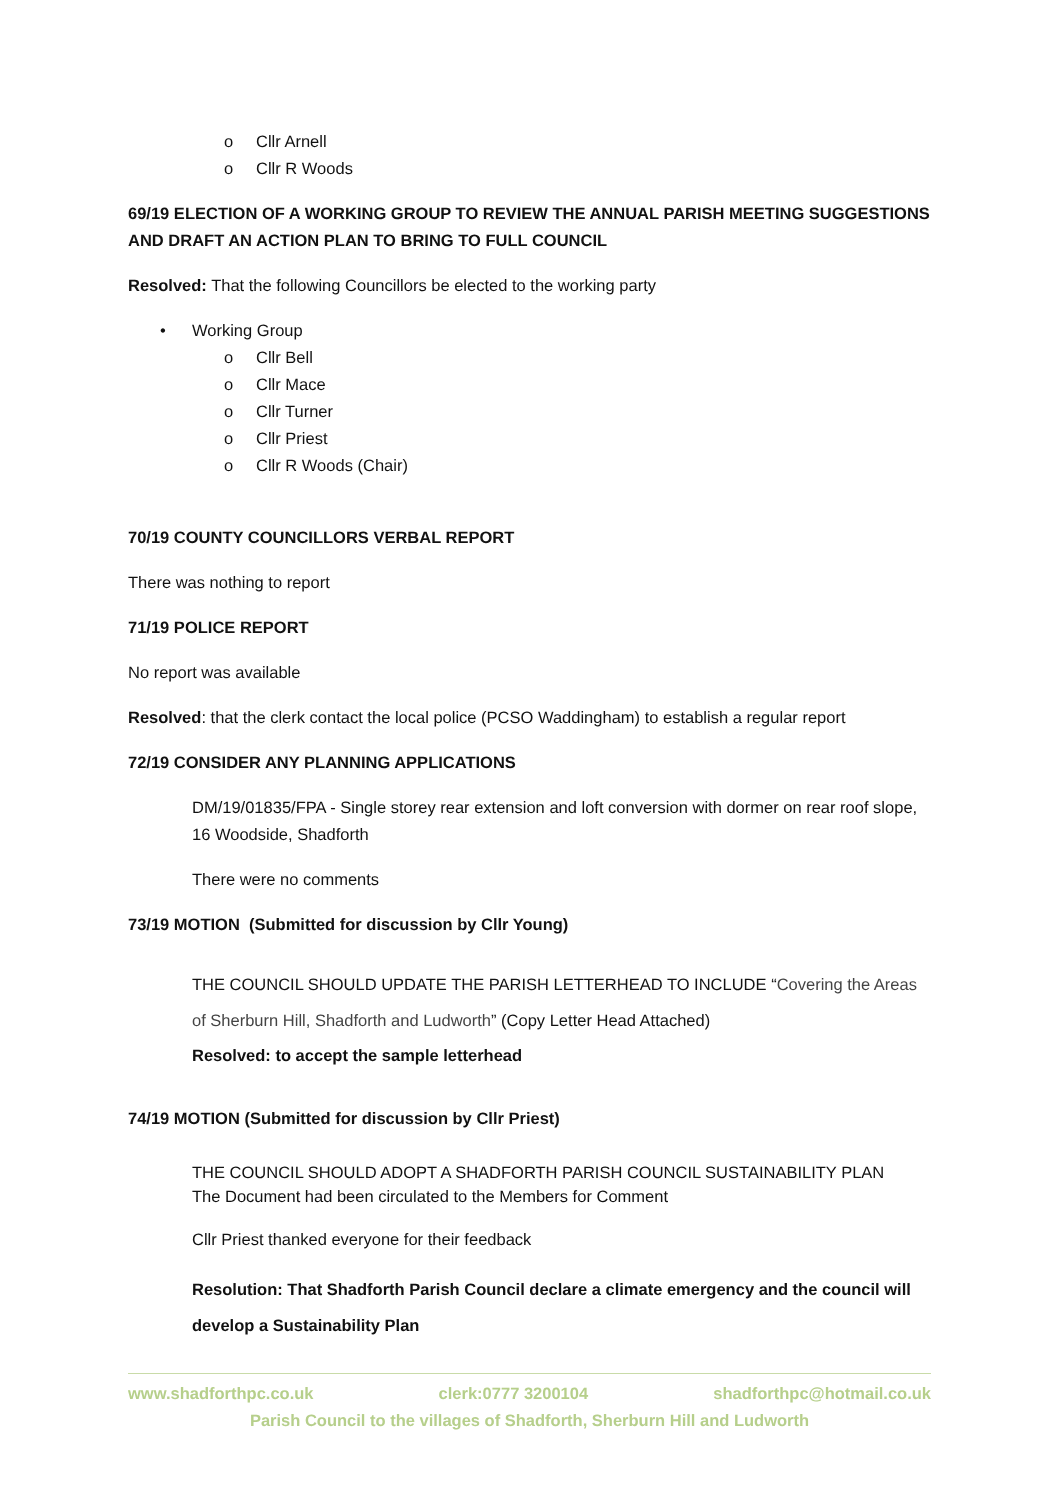o Cllr Arnell
o Cllr R Woods
69/19 ELECTION OF A WORKING GROUP TO REVIEW THE ANNUAL PARISH MEETING SUGGESTIONS AND DRAFT AN ACTION PLAN TO BRING TO FULL COUNCIL
Resolved: That the following Councillors be elected to the working party
• Working Group
o Cllr Bell
o Cllr Mace
o Cllr Turner
o Cllr Priest
o Cllr R Woods (Chair)
70/19 COUNTY COUNCILLORS VERBAL REPORT
There was nothing to report
71/19 POLICE REPORT
No report was available
Resolved: that the clerk contact the local police (PCSO Waddingham) to establish a regular report
72/19 CONSIDER ANY PLANNING APPLICATIONS
DM/19/01835/FPA - Single storey rear extension and loft conversion with dormer on rear roof slope, 16 Woodside, Shadforth
There were no comments
73/19 MOTION (Submitted for discussion by Cllr Young)
THE COUNCIL SHOULD UPDATE THE PARISH LETTERHEAD TO INCLUDE “Covering the Areas of Sherburn Hill, Shadforth and Ludworth” (Copy Letter Head Attached)
Resolved: to accept the sample letterhead
74/19 MOTION (Submitted for discussion by Cllr Priest)
THE COUNCIL SHOULD ADOPT A SHADFORTH PARISH COUNCIL SUSTAINABILITY PLAN
The Document had been circulated to the Members for Comment
Cllr Priest thanked everyone for their feedback
Resolution: That Shadforth Parish Council declare a climate emergency and the council will develop a Sustainability Plan
www.shadforthpc.co.uk clerk:0777 3200104 shadforthpc@hotmail.co.uk
Parish Council to the villages of Shadforth, Sherburn Hill and Ludworth